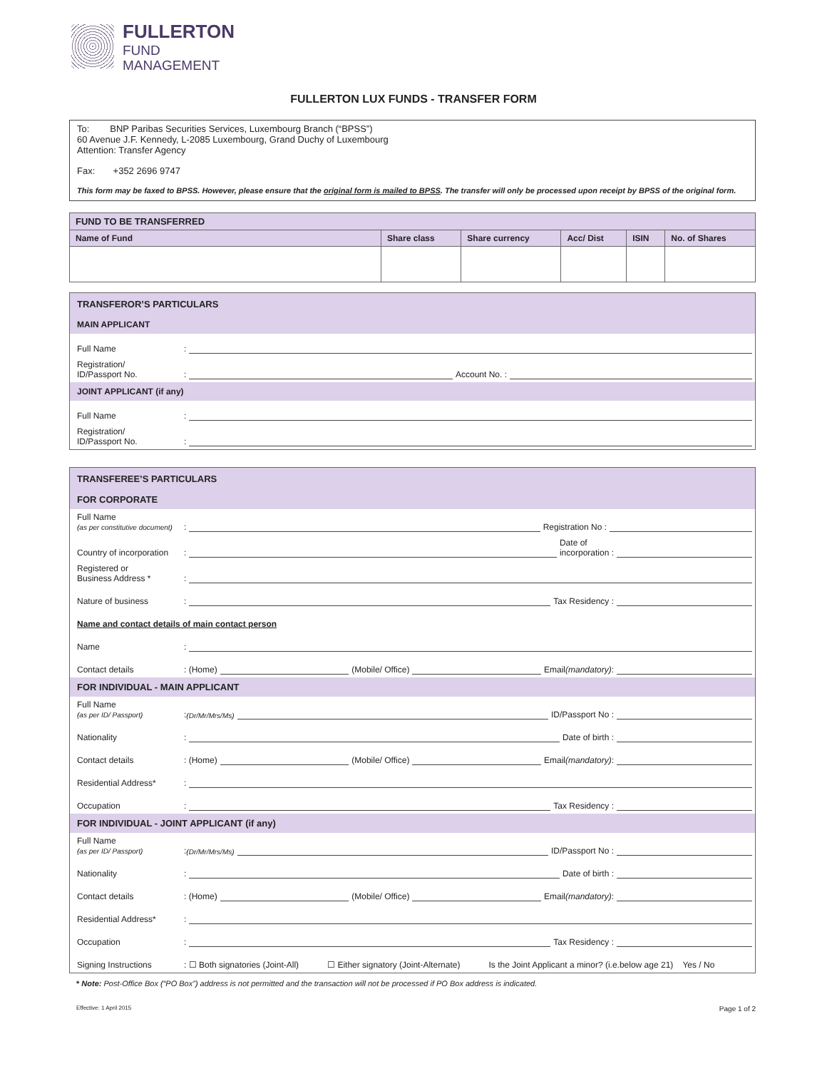FULLERTON
FUND
MANAGEMENT
FULLERTON LUX FUNDS - TRANSFER FORM
To: BNP Paribas Securities Services, Luxembourg Branch (“BPSS”)
60 Avenue J.F. Kennedy, L-2085 Luxembourg, Grand Duchy of Luxembourg
Attention: Transfer Agency
Fax: +352 2696 9747
This form may be faxed to BPSS. However, please ensure that the original form is mailed to BPSS. The transfer will only be processed upon receipt by BPSS of the original form.
| FUND TO BE TRANSFERRED | | | | | |
| Name of Fund | Share class | Share currency | Acc/ Dist | ISIN | No. of Shares |
TRANSFEROR’S PARTICULARS
MAIN APPLICANT
Full Name:
Registration/
ID/Passport No.: Account No. :
JOINT APPLICANT (if any)
Full Name:
Registration/
ID/Passport No.:
TRANSFEREE’S PARTICULARS
FOR CORPORATE
Full Name
(as per constitutive document): Registration No :
Country of incorporation: Date of
incorporation :
Registered or
Business Address *:
Nature of business: Tax Residency :
Name and contact details of main contact person
Name:
Contact details: (Home) (Mobile/ Office) Email (mandatory):
FOR INDIVIDUAL - MAIN APPLICANT
Full Name
(as per ID/ Passport): (Dr/Mr/Mrs/Ms) ID/Passport No :
Nationality: Date of birth :
Contact details: (Home) (Mobile/ Office) Email (mandatory):
Residential Address*:
Occupation: Tax Residency :
FOR INDIVIDUAL - JOINT APPLICANT (if any)
Full Name
(as per ID/ Passport): (Dr/Mr/Mrs/Ms) ID/Passport No :
Nationality: Date of birth :
Contact details: (Home) (Mobile/ Office) Email (mandatory):
Residential Address*:
Occupation: Tax Residency :
Signing Instructions: ☐ Both signatories (Joint-All) ☐ Either signatory (Joint-Alternate) Is the Joint Applicant a minor? (i.e.below age 21) Yes / No
* Note: Post-Office Box (“PO Box”) address is not permitted and the transaction will not be processed if PO Box address is indicated.
Effective: 1 April 2015 Page 1 of 2